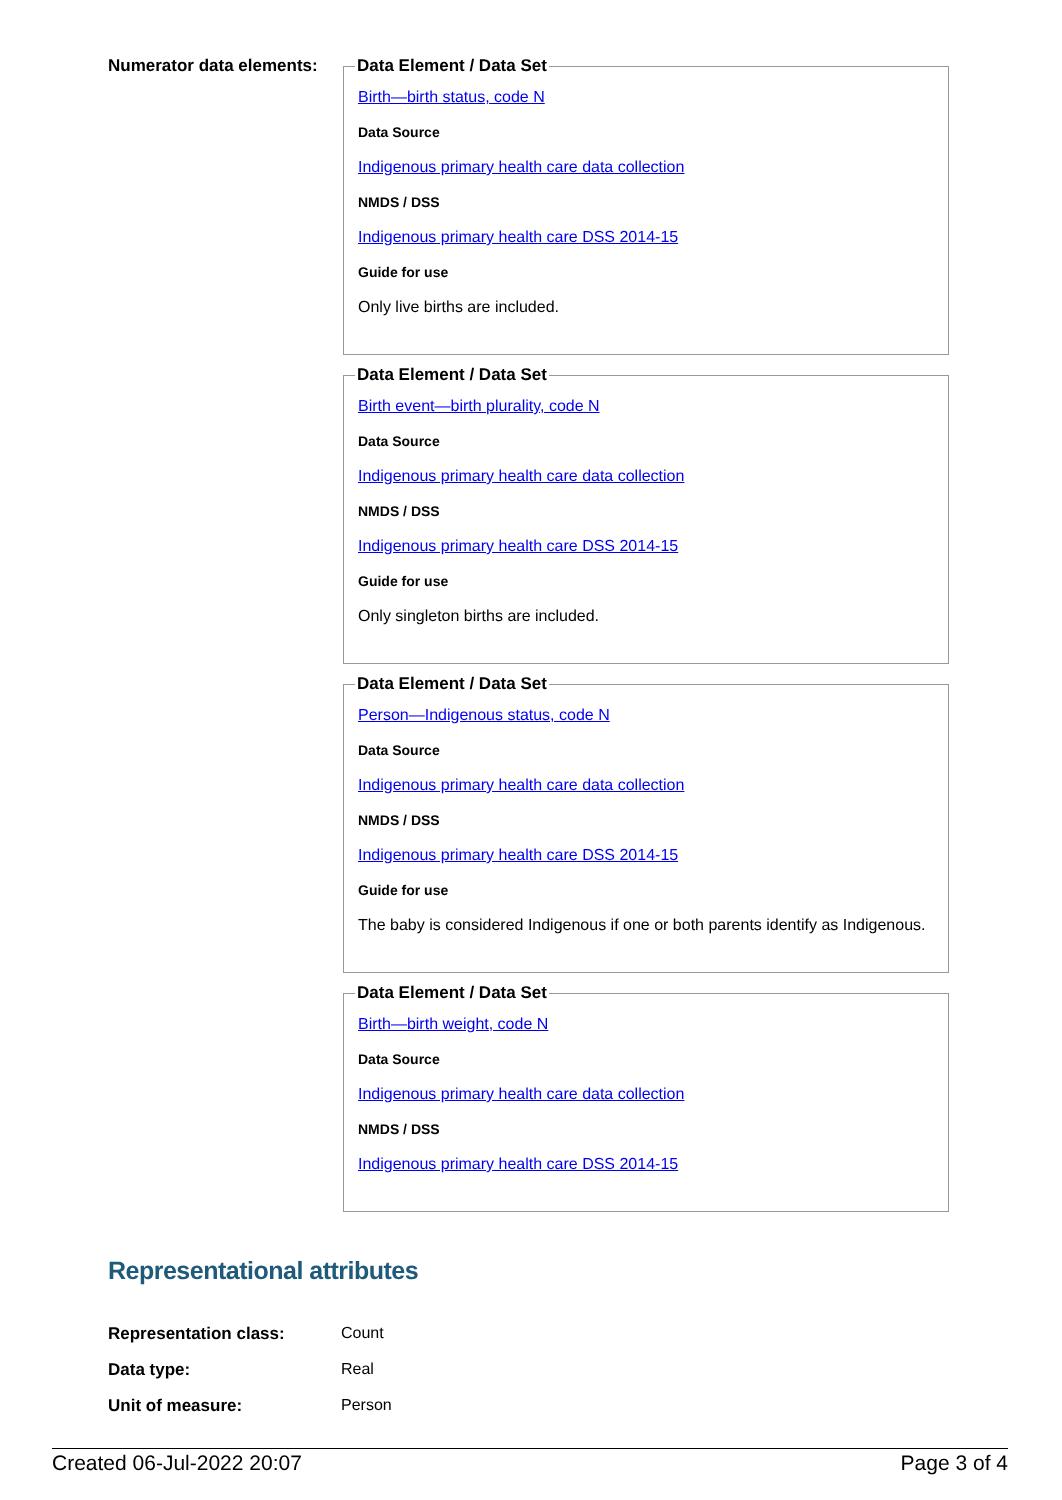Numerator data elements:
Data Element / Data Set
Birth—birth status, code N
Data Source
Indigenous primary health care data collection
NMDS / DSS
Indigenous primary health care DSS 2014-15
Guide for use
Only live births are included.
Data Element / Data Set
Birth event—birth plurality, code N
Data Source
Indigenous primary health care data collection
NMDS / DSS
Indigenous primary health care DSS 2014-15
Guide for use
Only singleton births are included.
Data Element / Data Set
Person—Indigenous status, code N
Data Source
Indigenous primary health care data collection
NMDS / DSS
Indigenous primary health care DSS 2014-15
Guide for use
The baby is considered Indigenous if one or both parents identify as Indigenous.
Data Element / Data Set
Birth—birth weight, code N
Data Source
Indigenous primary health care data collection
NMDS / DSS
Indigenous primary health care DSS 2014-15
Representational attributes
Representation class: Count
Data type: Real
Unit of measure: Person
Created 06-Jul-2022 20:07 Page 3 of 4